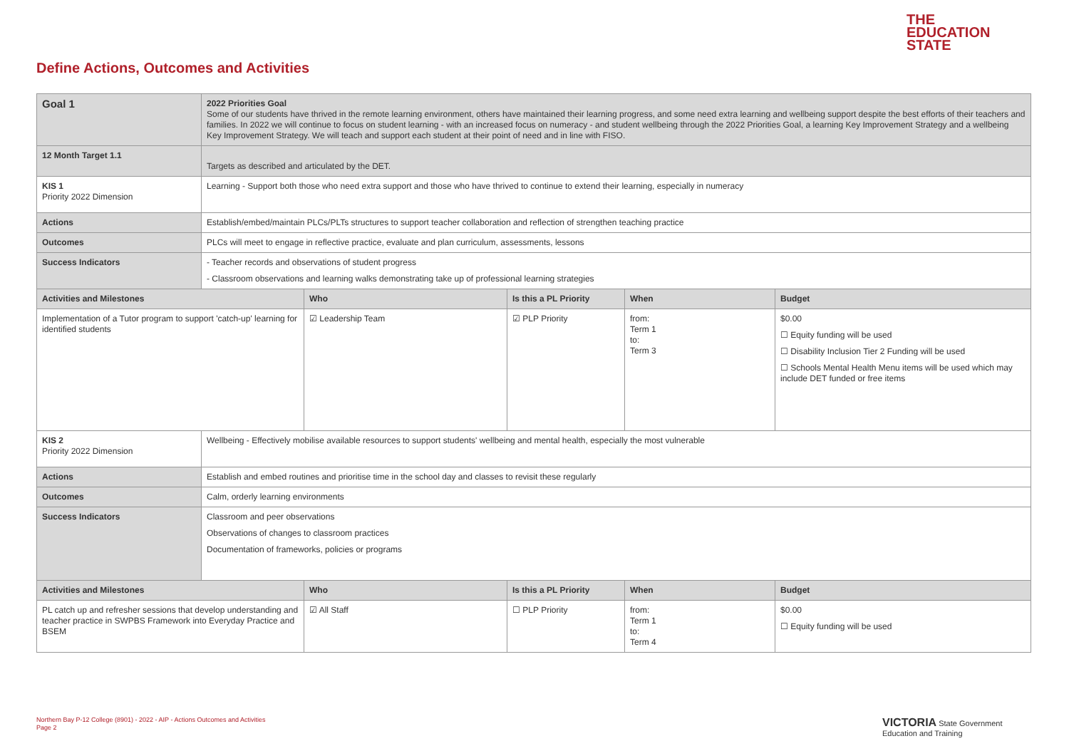THE
EDUCATION
STATE
Define Actions, Outcomes and Activities
| Goal 1 | 2022 Priorities Goal Some of our students have thrived in the remote learning environment, others have maintained their learning progress, and some need extra learning and wellbeing support despite the best efforts of their teachers and families. In 2022 we will continue to focus on student learning - with an increased focus on numeracy - and student wellbeing through the 2022 Priorities Goal, a learning Key Improvement Strategy and a wellbeing Key Improvement Strategy. We will teach and support each student at their point of need and in line with FISO. | | | | |
| 12 Month Target 1.1 | Targets as described and articulated by the DET. | | | | |
| KIS 1 Priority 2022 Dimension | Learning - Support both those who need extra support and those who have thrived to continue to extend their learning, especially in numeracy | | | | |
| Actions | Establish/embed/maintain PLCs/PLTs structures to support teacher collaboration and reflection of strengthen teaching practice | | | | |
| Outcomes | PLCs will meet to engage in reflective practice, evaluate and plan curriculum, assessments, lessons | | | | |
| Success Indicators | - Teacher records and observations of student progress - Classroom observations and learning walks demonstrating take up of professional learning strategies | | | | |
| Activities and Milestones | | Who | Is this a PL Priority | When | Budget |
| Implementation of a Tutor program to support 'catch-up' learning for identified students | | ☑ Leadership Team | ☑ PLP Priority | from: Term 1 to: Term 3 | $0.00 ☐ Equity funding will be used ☐ Disability Inclusion Tier 2 Funding will be used ☐ Schools Mental Health Menu items will be used which may include DET funded or free items |
| KIS 2 Priority 2022 Dimension | Wellbeing - Effectively mobilise available resources to support students' wellbeing and mental health, especially the most vulnerable | | | | |
| Actions | Establish and embed routines and prioritise time in the school day and classes to revisit these regularly | | | | |
| Outcomes | Calm, orderly learning environments | | | | |
| Success Indicators | Classroom and peer observations Observations of changes to classroom practices Documentation of frameworks, policies or programs | | | | |
| Activities and Milestones | | Who | Is this a PL Priority | When | Budget |
| PL catch up and refresher sessions that develop understanding and teacher practice in SWPBS Framework into Everyday Practice and BSEM | | ☑ All Staff | ☐ PLP Priority | from: Term 1 to: Term 4 | $0.00 ☐ Equity funding will be used |
Northern Bay P-12 College (8901) - 2022 - AIP - Actions Outcomes and Activities
Page 2
VICTORIA State Government Education and Training